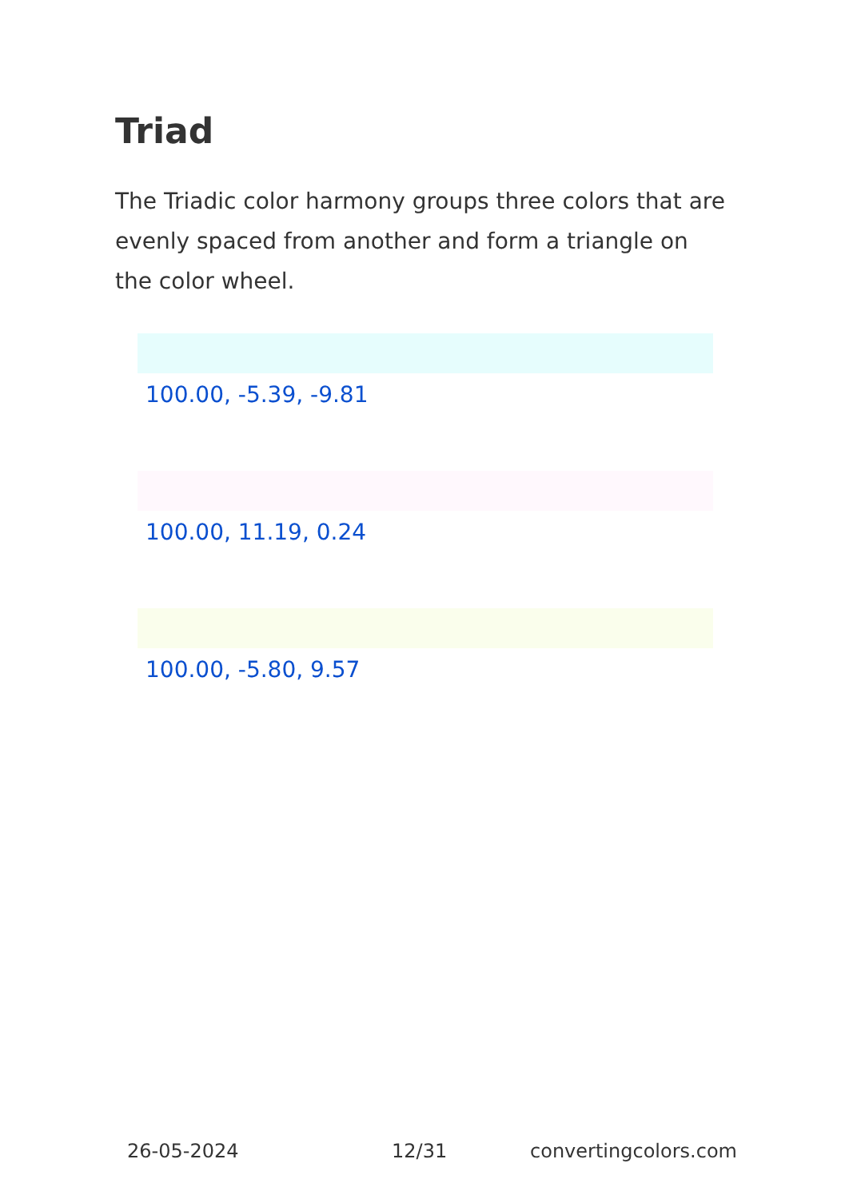Triad
The Triadic color harmony groups three colors that are evenly spaced from another and form a triangle on the color wheel.
100.00, -5.39, -9.81
100.00, 11.19, 0.24
100.00, -5.80, 9.57
26-05-2024 12/31 convertingcolors.com